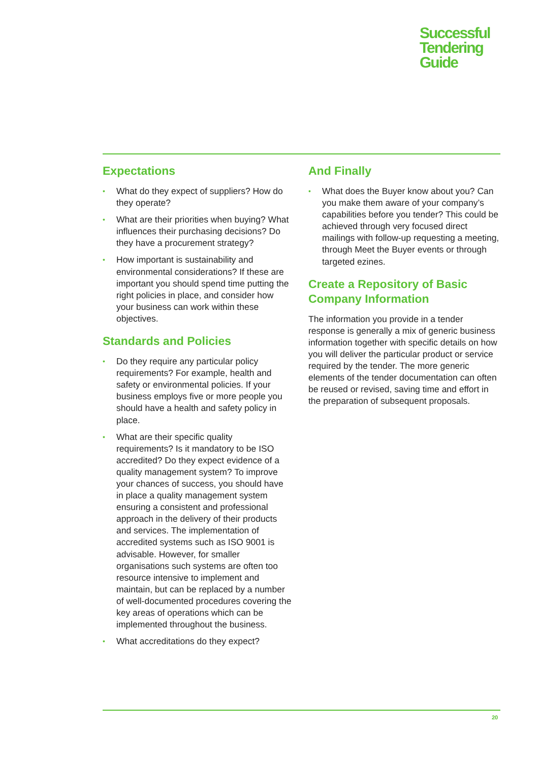Successful
Tendering
Guide
Expectations
• What do they expect of suppliers? How do they operate?
• What are their priorities when buying? What influences their purchasing decisions? Do they have a procurement strategy?
• How important is sustainability and environmental considerations? If these are important you should spend time putting the right policies in place, and consider how your business can work within these objectives.
Standards and Policies
• Do they require any particular policy requirements? For example, health and safety or environmental policies. If your business employs five or more people you should have a health and safety policy in place.
• What are their specific quality requirements? Is it mandatory to be ISO accredited? Do they expect evidence of a quality management system? To improve your chances of success, you should have in place a quality management system ensuring a consistent and professional approach in the delivery of their products and services. The implementation of accredited systems such as ISO 9001 is advisable. However, for smaller organisations such systems are often too resource intensive to implement and maintain, but can be replaced by a number of well-documented procedures covering the key areas of operations which can be implemented throughout the business.
• What accreditations do they expect?
And Finally
• What does the Buyer know about you? Can you make them aware of your company’s capabilities before you tender? This could be achieved through very focused direct mailings with follow-up requesting a meeting, through Meet the Buyer events or through targeted ezines.
Create a Repository of Basic Company Information
The information you provide in a tender response is generally a mix of generic business information together with specific details on how you will deliver the particular product or service required by the tender. The more generic elements of the tender documentation can often be reused or revised, saving time and effort in the preparation of subsequent proposals.
20